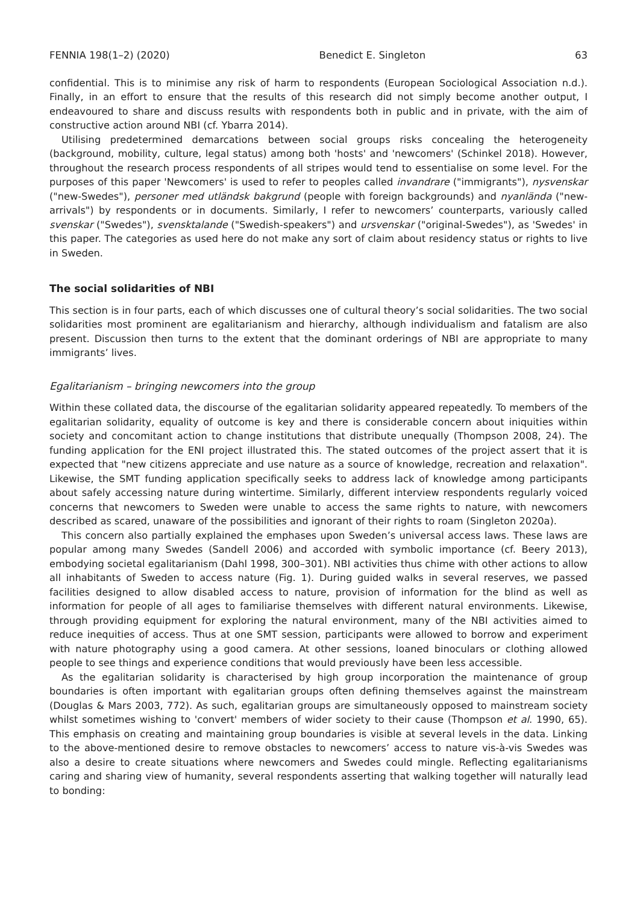FENNIA 198(1–2) (2020) Benedict E. Singleton 63
confidential. This is to minimise any risk of harm to respondents (European Sociological Association n.d.). Finally, in an effort to ensure that the results of this research did not simply become another output, I endeavoured to share and discuss results with respondents both in public and in private, with the aim of constructive action around NBI (cf. Ybarra 2014).
Utilising predetermined demarcations between social groups risks concealing the heterogeneity (background, mobility, culture, legal status) among both 'hosts' and 'newcomers' (Schinkel 2018). However, throughout the research process respondents of all stripes would tend to essentialise on some level. For the purposes of this paper 'Newcomers' is used to refer to peoples called invandrare ("immigrants"), nysvenskar ("new-Swedes"), personer med utländsk bakgrund (people with foreign backgrounds) and nyanlända ("new-arrivals") by respondents or in documents. Similarly, I refer to newcomers’ counterparts, variously called svenskar ("Swedes"), svensktalande ("Swedish-speakers") and ursvenskar ("original-Swedes"), as 'Swedes' in this paper. The categories as used here do not make any sort of claim about residency status or rights to live in Sweden.
The social solidarities of NBI
This section is in four parts, each of which discusses one of cultural theory’s social solidarities. The two social solidarities most prominent are egalitarianism and hierarchy, although individualism and fatalism are also present. Discussion then turns to the extent that the dominant orderings of NBI are appropriate to many immigrants’ lives.
Egalitarianism – bringing newcomers into the group
Within these collated data, the discourse of the egalitarian solidarity appeared repeatedly. To members of the egalitarian solidarity, equality of outcome is key and there is considerable concern about iniquities within society and concomitant action to change institutions that distribute unequally (Thompson 2008, 24). The funding application for the ENI project illustrated this. The stated outcomes of the project assert that it is expected that "new citizens appreciate and use nature as a source of knowledge, recreation and relaxation". Likewise, the SMT funding application specifically seeks to address lack of knowledge among participants about safely accessing nature during wintertime. Similarly, different interview respondents regularly voiced concerns that newcomers to Sweden were unable to access the same rights to nature, with newcomers described as scared, unaware of the possibilities and ignorant of their rights to roam (Singleton 2020a).
This concern also partially explained the emphases upon Sweden’s universal access laws. These laws are popular among many Swedes (Sandell 2006) and accorded with symbolic importance (cf. Beery 2013), embodying societal egalitarianism (Dahl 1998, 300–301). NBI activities thus chime with other actions to allow all inhabitants of Sweden to access nature (Fig. 1). During guided walks in several reserves, we passed facilities designed to allow disabled access to nature, provision of information for the blind as well as information for people of all ages to familiarise themselves with different natural environments. Likewise, through providing equipment for exploring the natural environment, many of the NBI activities aimed to reduce inequities of access. Thus at one SMT session, participants were allowed to borrow and experiment with nature photography using a good camera. At other sessions, loaned binoculars or clothing allowed people to see things and experience conditions that would previously have been less accessible.
As the egalitarian solidarity is characterised by high group incorporation the maintenance of group boundaries is often important with egalitarian groups often defining themselves against the mainstream (Douglas & Mars 2003, 772). As such, egalitarian groups are simultaneously opposed to mainstream society whilst sometimes wishing to 'convert' members of wider society to their cause (Thompson et al. 1990, 65). This emphasis on creating and maintaining group boundaries is visible at several levels in the data. Linking to the above-mentioned desire to remove obstacles to newcomers’ access to nature vis-à-vis Swedes was also a desire to create situations where newcomers and Swedes could mingle. Reflecting egalitarianisms caring and sharing view of humanity, several respondents asserting that walking together will naturally lead to bonding: